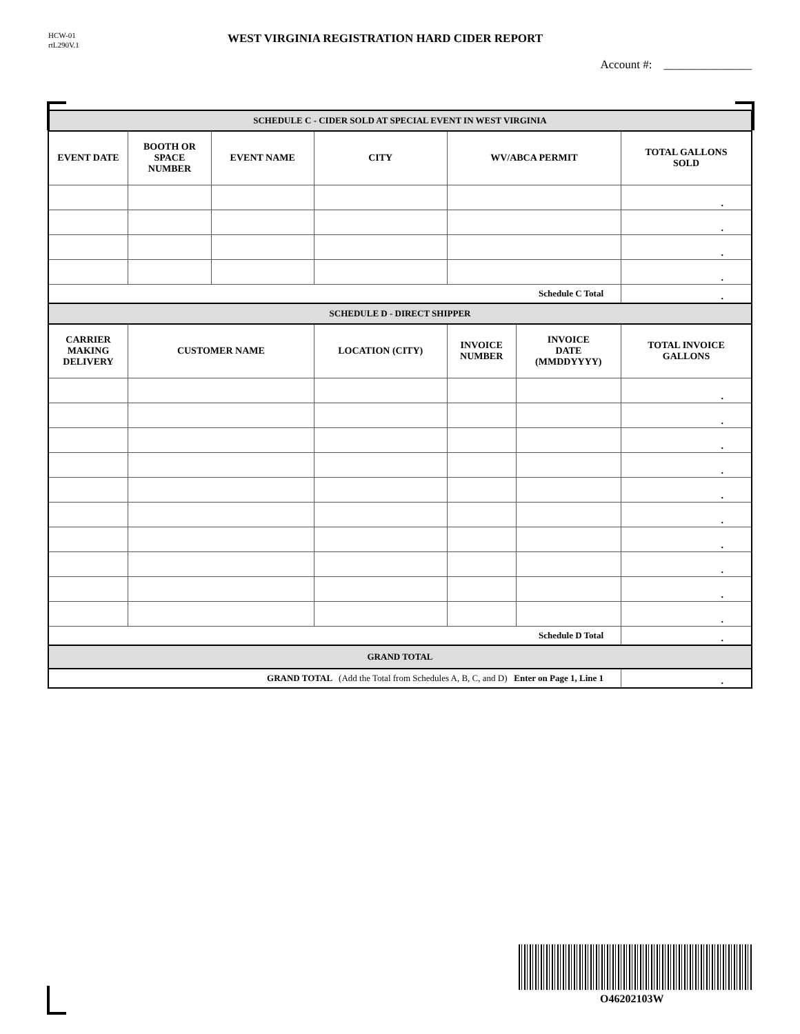HCW-01
rtL290V.1
WEST VIRGINIA REGISTRATION HARD CIDER REPORT
Account #: _______________
| SCHEDULE C - CIDER SOLD AT SPECIAL EVENT IN WEST VIRGINIA | | | | | | |
| --- | --- | --- | --- | --- | --- | --- |
| EVENT DATE | BOOTH OR SPACE NUMBER | EVENT NAME | CITY | WV/ABCA PERMIT | | TOTAL GALLONS SOLD |
| | | | | | | . |
| | | | | | | . |
| | | | | | | . |
| | | | | | | . |
| Schedule C Total | | | | | | . |
| SCHEDULE D - DIRECT SHIPPER | | | | | | |
| CARRIER MAKING DELIVERY | CUSTOMER NAME | | LOCATION (CITY) | INVOICE NUMBER | INVOICE DATE (MMDDYYYY) | TOTAL INVOICE GALLONS |
| | | | | | | . |
| | | | | | | . |
| | | | | | | . |
| | | | | | | . |
| | | | | | | . |
| | | | | | | . |
| | | | | | | . |
| | | | | | | . |
| | | | | | | . |
| | | | | | | . |
| Schedule D Total | | | | | | . |
| GRAND TOTAL | | | | | | |
| GRAND TOTAL (Add the Total from Schedules A, B, C, and D) Enter on Page 1, Line 1 | | | | | | . |
O46202103W